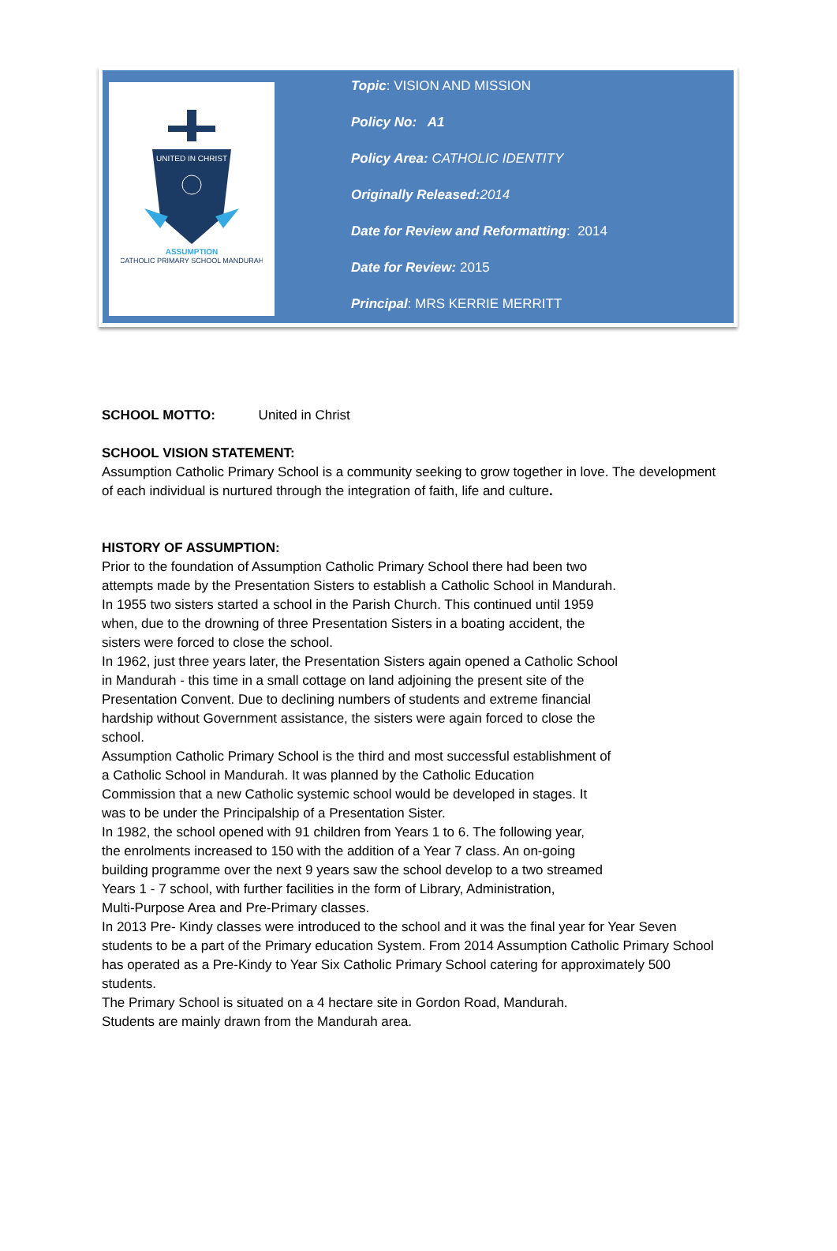UNITED IN CHRIST
ASSUMPTION
CATHOLIC PRIMARY SCHOOL MANDURAH
Topic: VISION AND MISSION
Policy No: A1
Policy Area: CATHOLIC IDENTITY
Originally Released: 2014
Date for Review and Reformatting: 2014
Date for Review: 2015
Principal: MRS KERRIE MERRITT
SCHOOL MOTTO: United in Christ
SCHOOL VISION STATEMENT:
Assumption Catholic Primary School is a community seeking to grow together in love. The development of each individual is nurtured through the integration of faith, life and culture.
HISTORY OF ASSUMPTION:
Prior to the foundation of Assumption Catholic Primary School there had been two
attempts made by the Presentation Sisters to establish a Catholic School in Mandurah.
In 1955 two sisters started a school in the Parish Church. This continued until 1959
when, due to the drowning of three Presentation Sisters in a boating accident, the
sisters were forced to close the school.
In 1962, just three years later, the Presentation Sisters again opened a Catholic School
in Mandurah - this time in a small cottage on land adjoining the present site of the
Presentation Convent. Due to declining numbers of students and extreme financial
hardship without Government assistance, the sisters were again forced to close the
school.
Assumption Catholic Primary School is the third and most successful establishment of
a Catholic School in Mandurah. It was planned by the Catholic Education
Commission that a new Catholic systemic school would be developed in stages. It
was to be under the Principalship of a Presentation Sister.
In 1982, the school opened with 91 children from Years 1 to 6. The following year,
the enrolments increased to 150 with the addition of a Year 7 class. An on-going
building programme over the next 9 years saw the school develop to a two streamed
Years 1 - 7 school, with further facilities in the form of Library, Administration,
Multi-Purpose Area and Pre-Primary classes.
In 2013 Pre- Kindy classes were introduced to the school and it was the final year for Year Seven students to be a part of the Primary education System. From 2014 Assumption Catholic Primary School has operated as a Pre-Kindy to Year Six Catholic Primary School catering for approximately 500 students.
The Primary School is situated on a 4 hectare site in Gordon Road, Mandurah.
Students are mainly drawn from the Mandurah area.